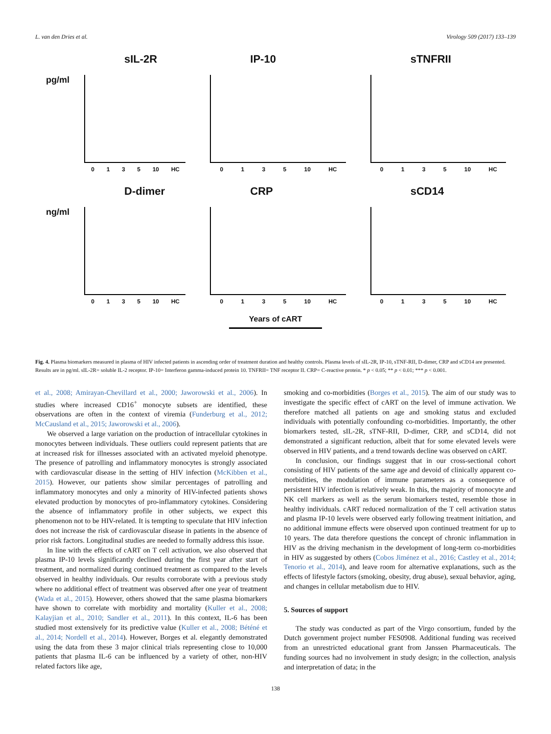L. van den Dries et al. Virology 509 (2017) 133–139
sIL-2R
pg/ml
0 1 3 5 10 HC
IP-10
0 1 3 5 10 HC
sTNFRII
0 1 3 5 10 HC
D-dimer
ng/ml
0 1 3 5 10 HC
CRP
0 1 3 5 10 HC
sCD14
0 1 3 5 10 HC
Years of cART
Fig. 4. Plasma biomarkers measured in plasma of HIV infected patients in ascending order of treatment duration and healthy controls. Plasma levels of sIL-2R, IP-10, sTNF-RII, D-dimer, CRP and sCD14 are presented. Results are in pg/ml. sIL-2R= soluble IL-2 receptor. IP-10= Interferon gamma-induced protein 10. TNFRII= TNF receptor II. CRP= C-reactive protein. * p < 0.05; ** p < 0.01; *** p < 0.001.
et al., 2008; Amirayan-Chevillard et al., 2000; Jaworowski et al., 2006). In studies where increased CD16<sup>+</sup> monocyte subsets are identified, these observations are often in the context of viremia (Funderburg et al., 2012; McCausland et al., 2015; Jaworowski et al., 2006).
We observed a large variation on the production of intracellular cytokines in monocytes between individuals. These outliers could represent patients that are at increased risk for illnesses associated with an activated myeloid phenotype. The presence of patrolling and inflammatory monocytes is strongly associated with cardiovascular disease in the setting of HIV infection (McKibben et al., 2015). However, our patients show similar percentages of patrolling and inflammatory monocytes and only a minority of HIV-infected patients shows elevated production by monocytes of pro-inflammatory cytokines. Considering the absence of inflammatory profile in other subjects, we expect this phenomenon not to be HIV-related. It is tempting to speculate that HIV infection does not increase the risk of cardiovascular disease in patients in the absence of prior risk factors. Longitudinal studies are needed to formally address this issue.
In line with the effects of cART on T cell activation, we also observed that plasma IP-10 levels significantly declined during the first year after start of treatment, and normalized during continued treatment as compared to the levels observed in healthy individuals. Our results corroborate with a previous study where no additional effect of treatment was observed after one year of treatment (Wada et al., 2015). However, others showed that the same plasma biomarkers have shown to correlate with morbidity and mortality (Kuller et al., 2008; Kalayjian et al., 2010; Sandler et al., 2011). In this context, IL-6 has been studied most extensively for its predictive value (Kuller et al., 2008; Béténé et al., 2014; Nordell et al., 2014). However, Borges et al. elegantly demonstrated using the data from these 3 major clinical trials representing close to 10,000 patients that plasma IL-6 can be influenced by a variety of other, non-HIV related factors like age,
smoking and co-morbidities (Borges et al., 2015). The aim of our study was to investigate the specific effect of cART on the level of immune activation. We therefore matched all patients on age and smoking status and excluded individuals with potentially confounding co-morbidities. Importantly, the other biomarkers tested, sIL-2R, sTNF-RII, D-dimer, CRP, and sCD14, did not demonstrated a significant reduction, albeit that for some elevated levels were observed in HIV patients, and a trend towards decline was observed on cART.
In conclusion, our findings suggest that in our cross-sectional cohort consisting of HIV patients of the same age and devoid of clinically apparent co-morbidities, the modulation of immune parameters as a consequence of persistent HIV infection is relatively weak. In this, the majority of monocyte and NK cell markers as well as the serum biomarkers tested, resemble those in healthy individuals. cART reduced normalization of the T cell activation status and plasma IP-10 levels were observed early following treatment initiation, and no additional immune effects were observed upon continued treatment for up to 10 years. The data therefore questions the concept of chronic inflammation in HIV as the driving mechanism in the development of long-term co-morbidities in HIV as suggested by others (Cobos Jiménez et al., 2016; Castley et al., 2014; Tenorio et al., 2014), and leave room for alternative explanations, such as the effects of lifestyle factors (smoking, obesity, drug abuse), sexual behavior, aging, and changes in cellular metabolism due to HIV.
5. Sources of support
The study was conducted as part of the Virgo consortium, funded by the Dutch government project number FES0908. Additional funding was received from an unrestricted educational grant from Janssen Pharmaceuticals. The funding sources had no involvement in study design; in the collection, analysis and interpretation of data; in the
138